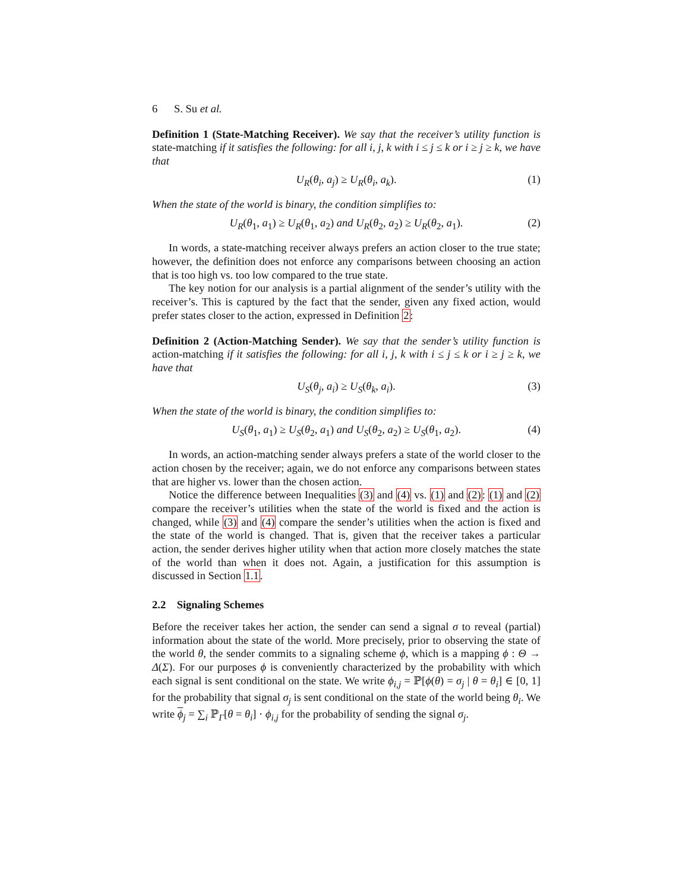6 S. Su et al.
Definition 1 (State-Matching Receiver). We say that the receiver’s utility function is state-matching if it satisfies the following: for all i, j, k with i ≤ j ≤ k or i ≥ j ≥ k, we have that
U<sub>R</sub>(θ<sub>i</sub>, a<sub>j</sub>) ≥ U<sub>R</sub>(θ<sub>i</sub>, a<sub>k</sub>). (1)
When the state of the world is binary, the condition simplifies to:
U<sub>R</sub>(θ<sub>1</sub>, a<sub>1</sub>) ≥ U<sub>R</sub>(θ<sub>1</sub>, a<sub>2</sub>) and U<sub>R</sub>(θ<sub>2</sub>, a<sub>2</sub>) ≥ U<sub>R</sub>(θ<sub>2</sub>, a<sub>1</sub>). (2)
In words, a state-matching receiver always prefers an action closer to the true state; however, the definition does not enforce any comparisons between choosing an action that is too high vs. too low compared to the true state.
The key notion for our analysis is a partial alignment of the sender’s utility with the receiver’s. This is captured by the fact that the sender, given any fixed action, would prefer states closer to the action, expressed in Definition 2:
Definition 2 (Action-Matching Sender). We say that the sender’s utility function is action-matching if it satisfies the following: for all i, j, k with i ≤ j ≤ k or i ≥ j ≥ k, we have that
U<sub>S</sub>(θ<sub>j</sub>, a<sub>i</sub>) ≥ U<sub>S</sub>(θ<sub>k</sub>, a<sub>i</sub>). (3)
When the state of the world is binary, the condition simplifies to:
U<sub>S</sub>(θ<sub>1</sub>, a<sub>1</sub>) ≥ U<sub>S</sub>(θ<sub>2</sub>, a<sub>1</sub>) and U<sub>S</sub>(θ<sub>2</sub>, a<sub>2</sub>) ≥ U<sub>S</sub>(θ<sub>1</sub>, a<sub>2</sub>). (4)
In words, an action-matching sender always prefers a state of the world closer to the action chosen by the receiver; again, we do not enforce any comparisons between states that are higher vs. lower than the chosen action.
Notice the difference between Inequalities (3) and (4) vs. (1) and (2): (1) and (2) compare the receiver’s utilities when the state of the world is fixed and the action is changed, while (3) and (4) compare the sender’s utilities when the action is fixed and the state of the world is changed. That is, given that the receiver takes a particular action, the sender derives higher utility when that action more closely matches the state of the world than when it does not. Again, a justification for this assumption is discussed in Section 1.1.
2.2 Signaling Schemes
Before the receiver takes her action, the sender can send a signal σ to reveal (partial) information about the state of the world. More precisely, prior to observing the state of the world θ, the sender commits to a signaling scheme ϕ, which is a mapping ϕ : Θ → Δ(Σ). For our purposes ϕ is conveniently characterized by the probability with which each signal is sent conditional on the state. We write ϕ<sub>i,j</sub> = ℙ[ϕ(θ) = σ<sub>j</sub> | θ = θ<sub>i</sub>] ∈ [0, 1] for the probability that signal σ<sub>j</sub> is sent conditional on the state of the world being θ<sub>i</sub>. We write ϕ<sub>j</sub> = ∑<sub>i</sub> ℙ<sub>Γ</sub>[θ = θ<sub>i</sub>] · ϕ<sub>i,j</sub> for the probability of sending the signal σ<sub>j</sub>.